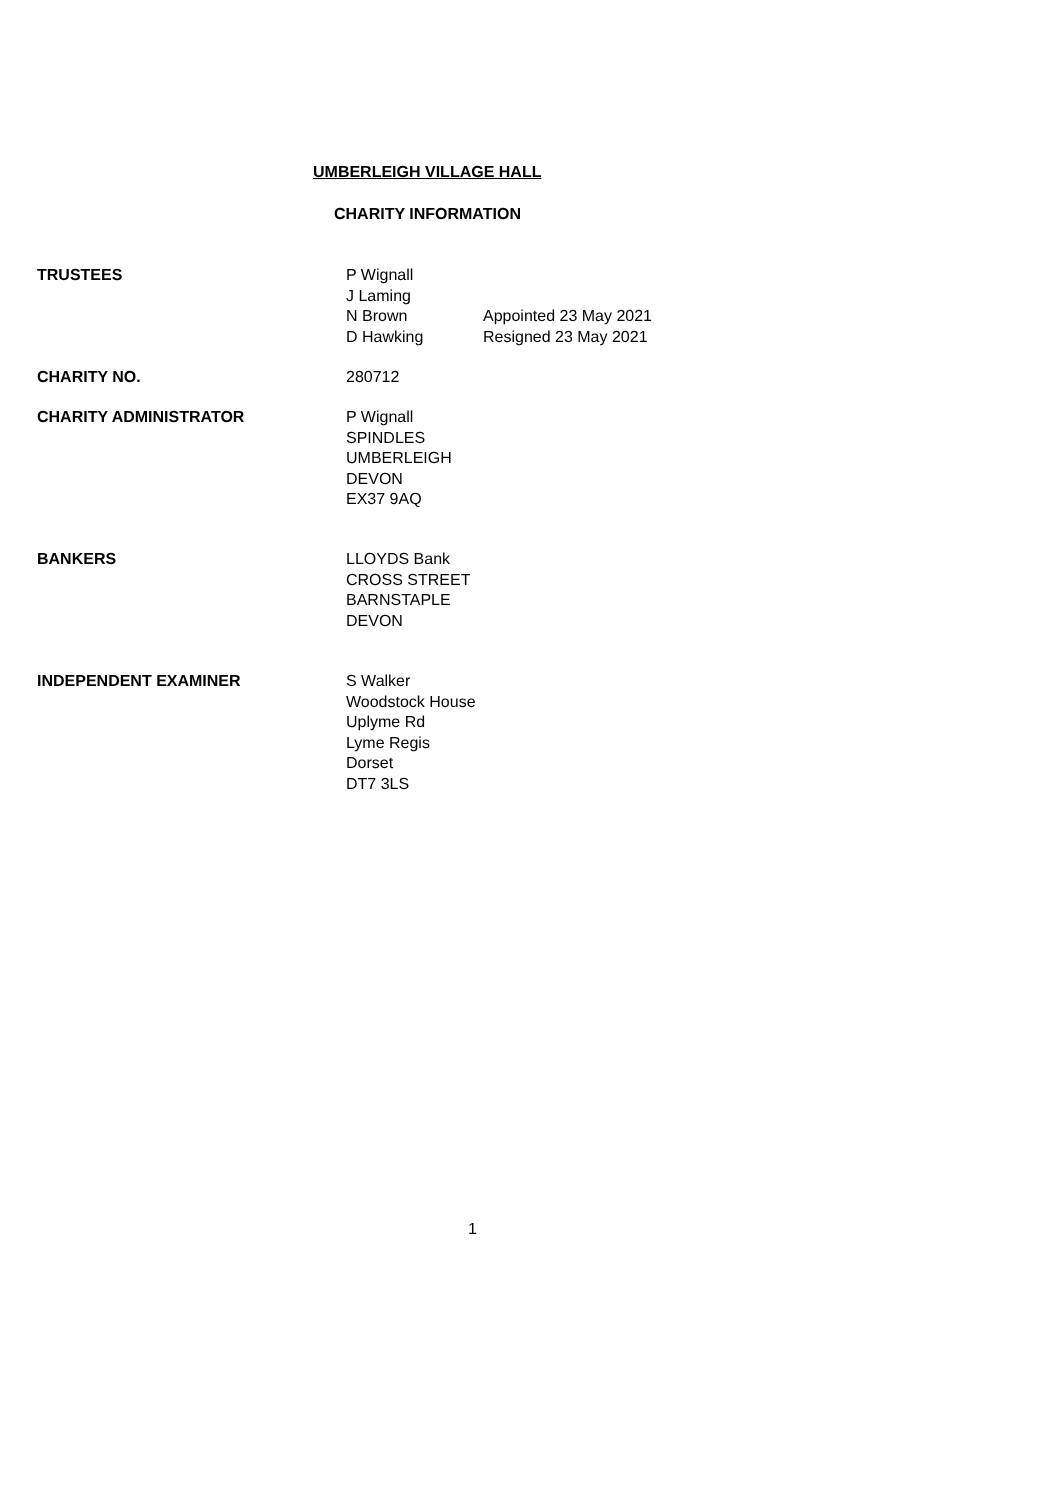UMBERLEIGH VILLAGE HALL
CHARITY INFORMATION
TRUSTEES P Wignall
J Laming
N Brown Appointed 23 May 2021
D Hawking Resigned 23 May 2021
CHARITY NO. 280712
CHARITY ADMINISTRATOR P Wignall
SPINDLES
UMBERLEIGH
DEVON
EX37 9AQ
BANKERS LLOYDS Bank
CROSS STREET
BARNSTAPLE
DEVON
INDEPENDENT EXAMINER S Walker
Woodstock House
Uplyme Rd
Lyme Regis
Dorset
DT7 3LS
1